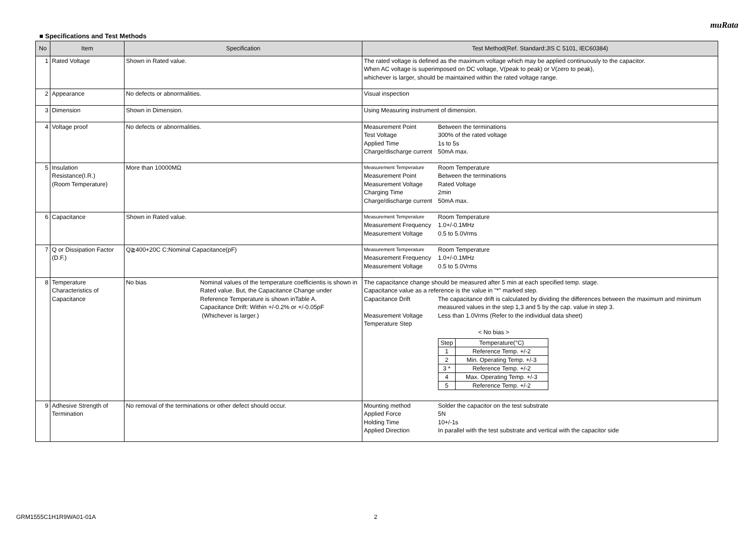muRata
■ Specifications and Test Methods
| No | Item | Specification | Test Method(Ref. Standard:JIS C 5101, IEC60384) |
| --- | --- | --- | --- |
| 1 | Rated Voltage | Shown in Rated value. | The rated voltage is defined as the maximum voltage which may be applied continuously to the capacitor. When AC voltage is superimposed on DC voltage, V(peak to peak) or V(zero to peak), whichever is larger, should be maintained within the rated voltage range. |
| 2 | Appearance | No defects or abnormalities. | Visual inspection |
| 3 | Dimension | Shown in Dimension. | Using Measuring instrument of dimension. |
| 4 | Voltage proof | No defects or abnormalities. | Measurement Point Between the terminations Test Voltage 300% of the rated voltage Applied Time 1s to 5s Charge/discharge current 50mA max. |
| 5 | Insulation Resistance(I.R.) (Room Temperature) | More than 10000MΩ | Measurement Temperature Room Temperature Measurement Point Between the terminations Measurement Voltage Rated Voltage Charging Time 2min Charge/discharge current 50mA max. |
| 6 | Capacitance | Shown in Rated value. | Measurement Temperature Room Temperature Measurement Frequency 1.0+/-0.1MHz Measurement Voltage 0.5 to 5.0Vrms |
| 7 | Q or Dissipation Factor (D.F.) | Q≧400+20C C:Nominal Capacitance(pF) | Measurement Temperature Room Temperature Measurement Frequency 1.0+/-0.1MHz Measurement Voltage 0.5 to 5.0Vrms |
| 8 | Temperature Characteristics of Capacitance | No bias Nominal values of the temperature coefficientis is shown in Rated value. But, the Capacitance Change under Reference Temperature is shown inTable A. Capacitance Drift: Within +/-0.2% or +/-0.05pF (Whichever is larger.) | The capacitance change should be measured after 5 min at each specified temp. stage. Capacitance value as a reference is the value in "*" marked step. Capacitance Drift The capacitance drift is calculated by dividing the differences between the maximum and minimum measured values in the step 1,3 and 5 by the cap. value in step 3. Measurement Voltage Less than 1.0Vrms (Refer to the individual data sheet) Temperature Step < No bias > / Step / Temperature(°C) / / 1 / Reference Temp. +/-2 / / 2 / Min. Operating Temp. +/-3 / / 3 * / Reference Temp. +/-2 / / 4 / Max. Operating Temp. +/-3 / / 5 / Reference Temp. +/-2 / |
| 9 | Adhesive Strength of Termination | No removal of the terminations or other defect should occur. | Mounting method Solder the capacitor on the test substrate Applied Force 5N Holding Time 10+/-1s Applied Direction In parallel with the test substrate and vertical with the capacitor side |
GRM1555C1H1R9WA01-01A 2